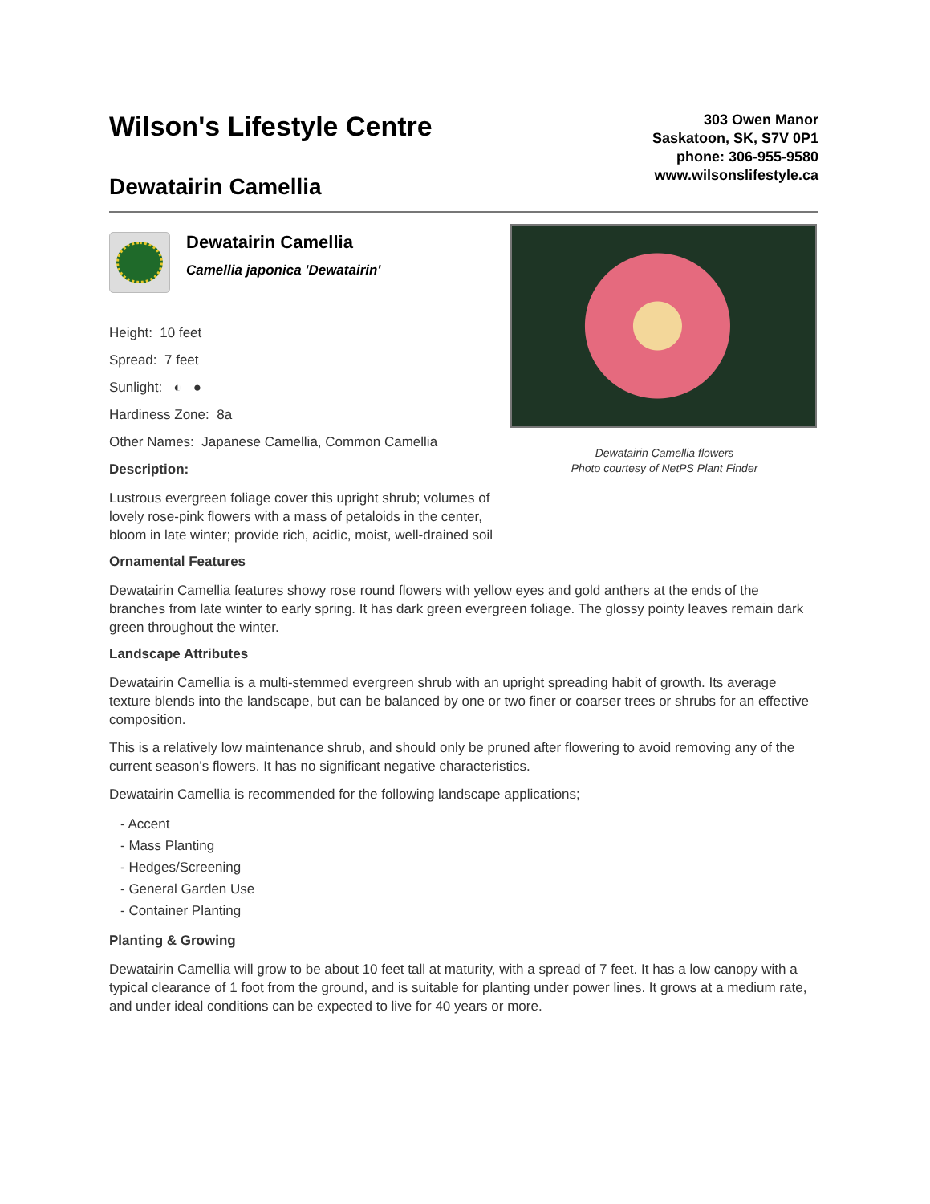Wilson's Lifestyle Centre
Dewatairin Camellia
303 Owen Manor
Saskatoon, SK, S7V 0P1
phone: 306-955-9580
www.wilsonslifestyle.ca
Dewatairin Camellia
Camellia japonica 'Dewatairin'
Height: 10 feet
Spread: 7 feet
Sunlight: ◐ ●
Hardiness Zone: 8a
Other Names: Japanese Camellia, Common Camellia
Description:
Lustrous evergreen foliage cover this upright shrub; volumes of lovely rose-pink flowers with a mass of petaloids in the center, bloom in late winter; provide rich, acidic, moist, well-drained soil
Dewatairin Camellia flowers
Photo courtesy of NetPS Plant Finder
Ornamental Features
Dewatairin Camellia features showy rose round flowers with yellow eyes and gold anthers at the ends of the branches from late winter to early spring. It has dark green evergreen foliage. The glossy pointy leaves remain dark green throughout the winter.
Landscape Attributes
Dewatairin Camellia is a multi-stemmed evergreen shrub with an upright spreading habit of growth. Its average texture blends into the landscape, but can be balanced by one or two finer or coarser trees or shrubs for an effective composition.
This is a relatively low maintenance shrub, and should only be pruned after flowering to avoid removing any of the current season's flowers. It has no significant negative characteristics.
Dewatairin Camellia is recommended for the following landscape applications;
- Accent
- Mass Planting
- Hedges/Screening
- General Garden Use
- Container Planting
Planting & Growing
Dewatairin Camellia will grow to be about 10 feet tall at maturity, with a spread of 7 feet. It has a low canopy with a typical clearance of 1 foot from the ground, and is suitable for planting under power lines. It grows at a medium rate, and under ideal conditions can be expected to live for 40 years or more.